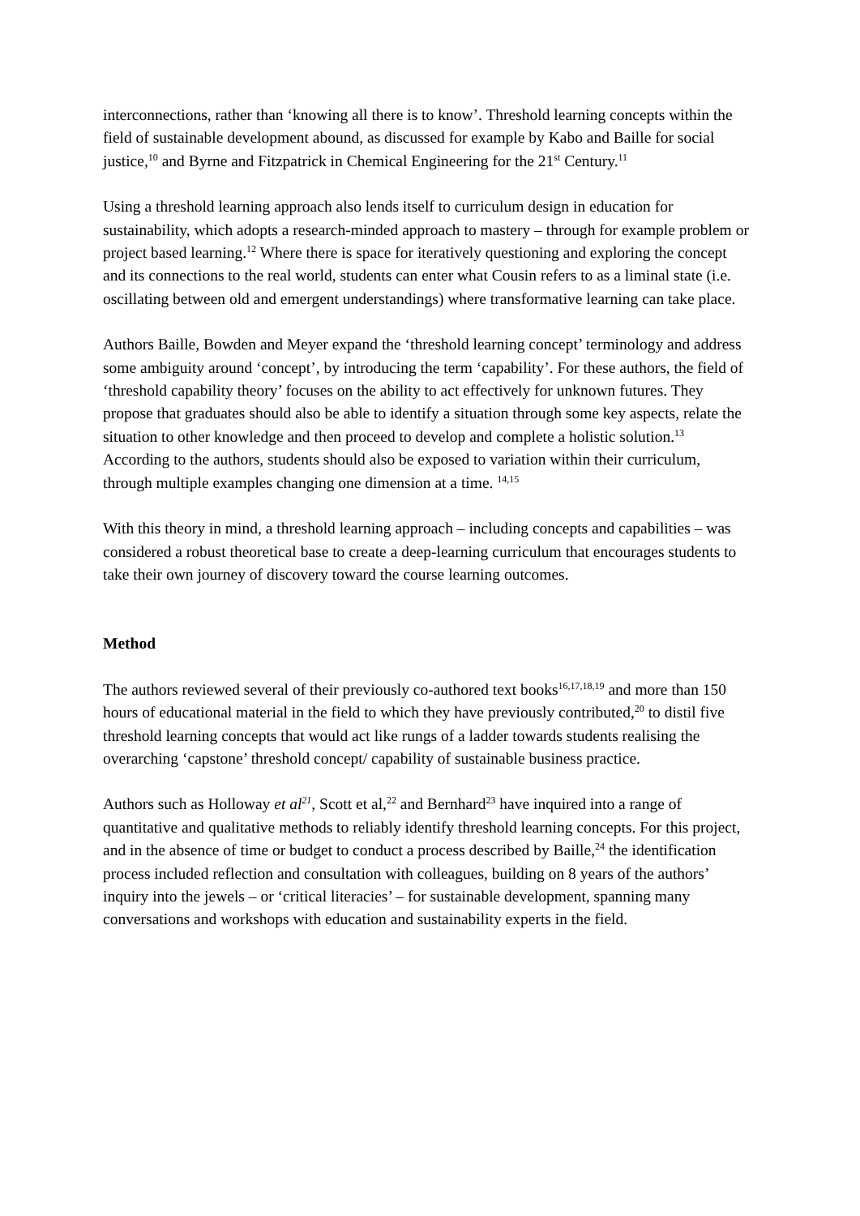interconnections, rather than ‘knowing all there is to know’. Threshold learning concepts within the field of sustainable development abound, as discussed for example by Kabo and Baille for social justice,<sup>10</sup> and Byrne and Fitzpatrick in Chemical Engineering for the 21<sup>st</sup> Century.<sup>11</sup>
Using a threshold learning approach also lends itself to curriculum design in education for sustainability, which adopts a research-minded approach to mastery – through for example problem or project based learning.<sup>12</sup> Where there is space for iteratively questioning and exploring the concept and its connections to the real world, students can enter what Cousin refers to as a liminal state (i.e. oscillating between old and emergent understandings) where transformative learning can take place.
Authors Baille, Bowden and Meyer expand the ‘threshold learning concept’ terminology and address some ambiguity around ‘concept’, by introducing the term ‘capability’. For these authors, the field of ‘threshold capability theory’ focuses on the ability to act effectively for unknown futures. They propose that graduates should also be able to identify a situation through some key aspects, relate the situation to other knowledge and then proceed to develop and complete a holistic solution.<sup>13</sup> According to the authors, students should also be exposed to variation within their curriculum, through multiple examples changing one dimension at a time. <sup>14,15</sup>
With this theory in mind, a threshold learning approach – including concepts and capabilities – was considered a robust theoretical base to create a deep-learning curriculum that encourages students to take their own journey of discovery toward the course learning outcomes.
Method
The authors reviewed several of their previously co-authored text books<sup>16,17,18,19</sup> and more than 150 hours of educational material in the field to which they have previously contributed,<sup>20</sup> to distil five threshold learning concepts that would act like rungs of a ladder towards students realising the overarching ‘capstone’ threshold concept/ capability of sustainable business practice.
Authors such as Holloway et al<sup>21</sup>, Scott et al,<sup>22</sup> and Bernhard<sup>23</sup> have inquired into a range of quantitative and qualitative methods to reliably identify threshold learning concepts. For this project, and in the absence of time or budget to conduct a process described by Baille,<sup>24</sup> the identification process included reflection and consultation with colleagues, building on 8 years of the authors’ inquiry into the jewels – or ‘critical literacies’ – for sustainable development, spanning many conversations and workshops with education and sustainability experts in the field.